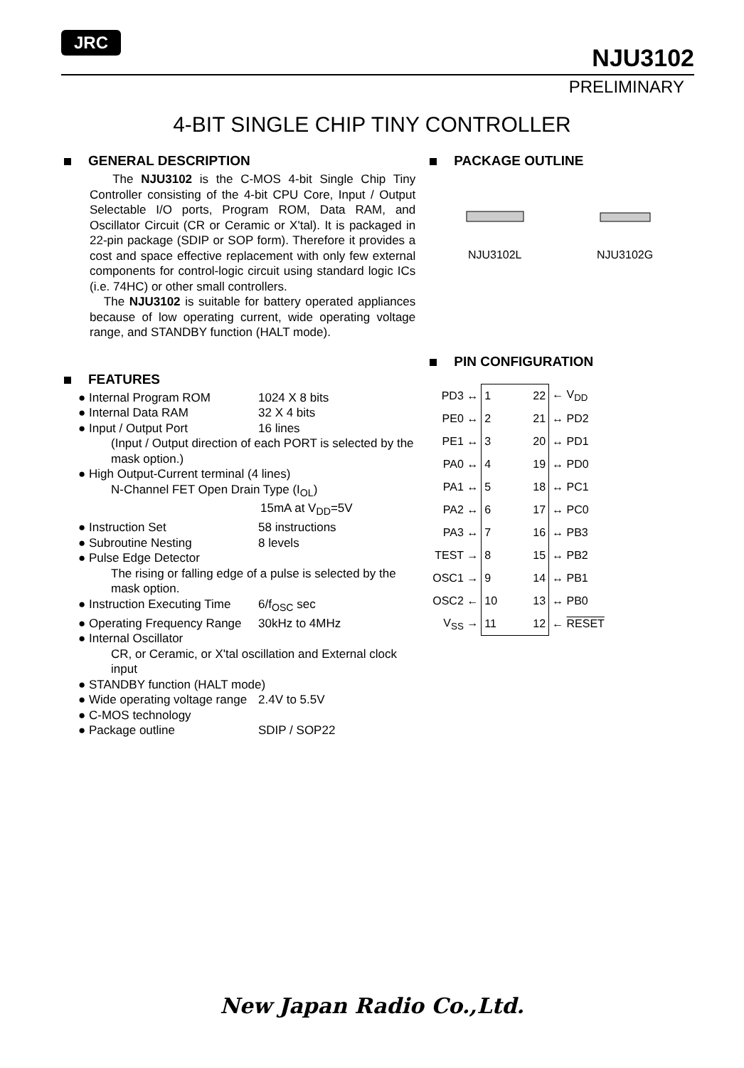JRC
NJU3102
PRELIMINARY
4-BIT SINGLE CHIP TINY CONTROLLER
GENERAL DESCRIPTION
The NJU3102 is the C-MOS 4-bit Single Chip Tiny Controller consisting of the 4-bit CPU Core, Input / Output Selectable I/O ports, Program ROM, Data RAM, and Oscillator Circuit (CR or Ceramic or X'tal). It is packaged in 22-pin package (SDIP or SOP form). Therefore it provides a cost and space effective replacement with only few external components for control-logic circuit using standard logic ICs (i.e. 74HC) or other small controllers.
The NJU3102 is suitable for battery operated appliances because of low operating current, wide operating voltage range, and STANDBY function (HALT mode).
FEATURES
● Internal Program ROM 1024 X 8 bits
● Internal Data RAM 32 X 4 bits
● Input / Output Port 16 lines
(Input / Output direction of each PORT is selected by the mask option.)
● High Output-Current terminal (4 lines)
N-Channel FET Open Drain Type (I<sub>OL</sub>)
15mA at V<sub>DD</sub>=5V
● Instruction Set 58 instructions
● Subroutine Nesting 8 levels
● Pulse Edge Detector
The rising or falling edge of a pulse is selected by the mask option.
● Instruction Executing Time 6/f<sub>OSC</sub> sec
● Operating Frequency Range 30kHz to 4MHz
● Internal Oscillator
CR, or Ceramic, or X'tal oscillation and External clock input
● STANDBY function (HALT mode)
● Wide operating voltage range 2.4V to 5.5V
● C-MOS technology
● Package outline SDIP / SOP22
PACKAGE OUTLINE
NJU3102L
NJU3102G
PIN CONFIGURATION
| PD3 ↔ | 1 | 22 | ← V<sub>DD</sub> |
| PE0 ↔ | 2 | 21 | ↔ PD2 |
| PE1 ↔ | 3 | 20 | ↔ PD1 |
| PA0 ↔ | 4 | 19 | ↔ PD0 |
| PA1 ↔ | 5 | 18 | ↔ PC1 |
| PA2 ↔ | 6 | 17 | ↔ PC0 |
| PA3 ↔ | 7 | 16 | ↔ PB3 |
| TEST → | 8 | 15 | ↔ PB2 |
| OSC1 → | 9 | 14 | ↔ PB1 |
| OSC2 ← | 10 | 13 | ↔ PB0 |
| V<sub>SS</sub> → | 11 | 12 | ← RESET |
New Japan Radio Co.,Ltd.